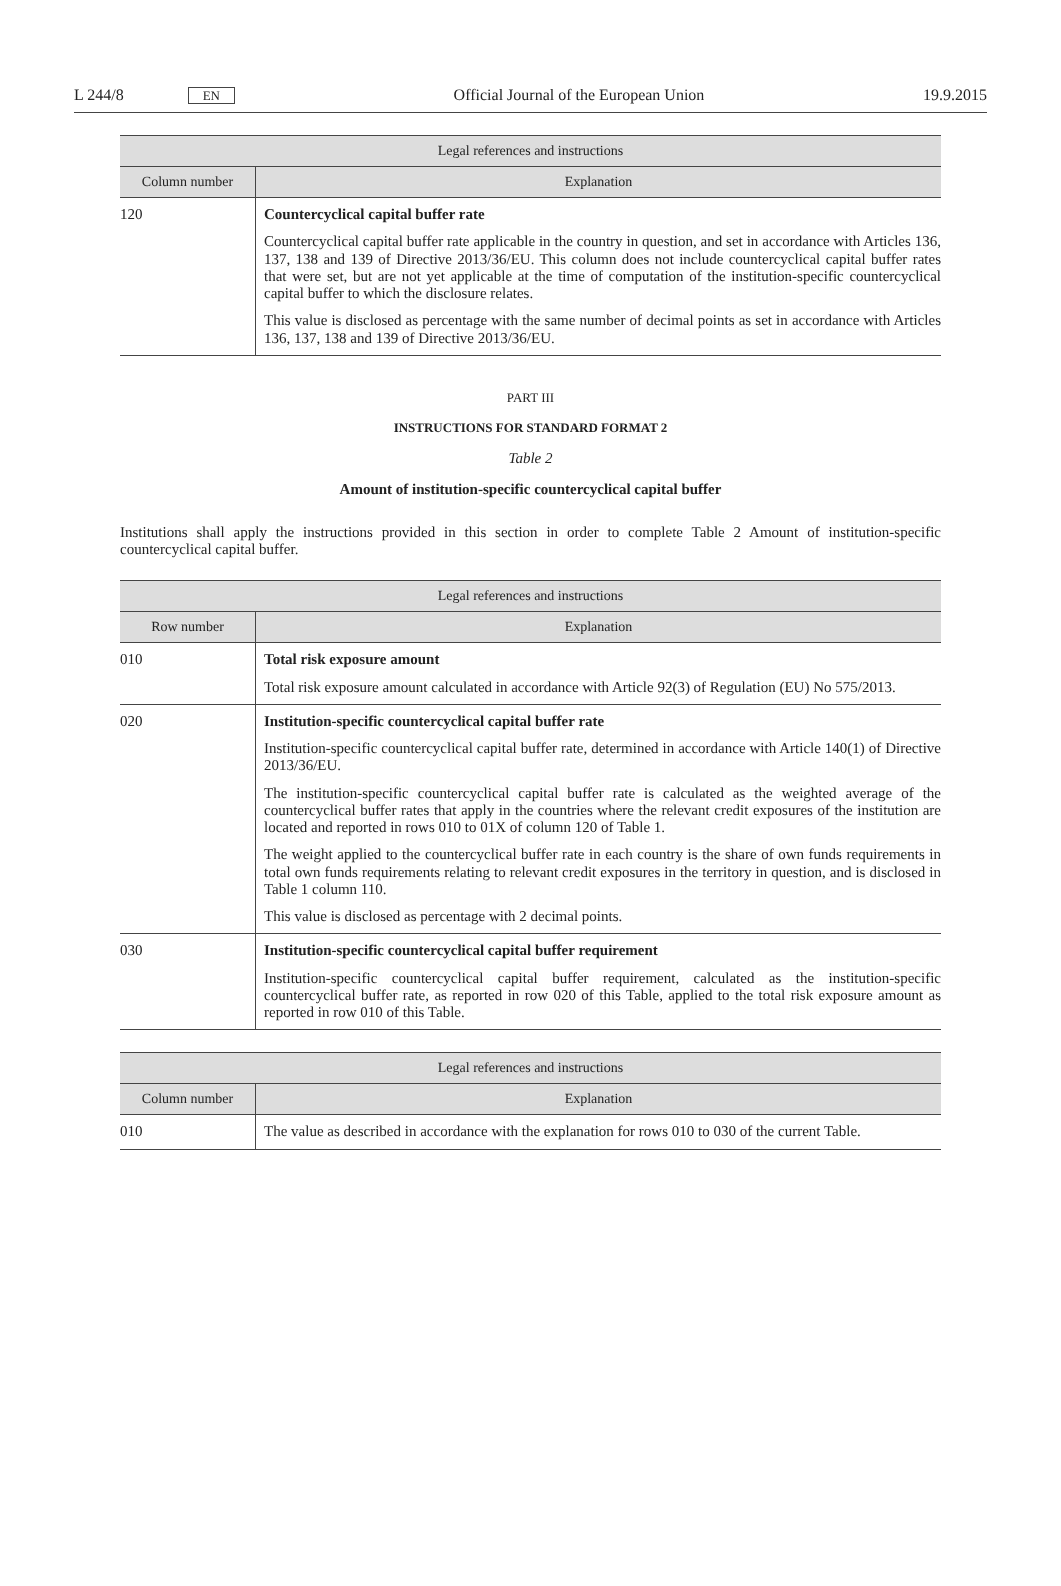L 244/8 EN Official Journal of the European Union 19.9.2015
| Legal references and instructions | |
| --- | --- |
| Column number | Explanation |
| 120 | Countercyclical capital buffer rate Countercyclical capital buffer rate applicable in the country in question, and set in accordance with Articles 136, 137, 138 and 139 of Directive 2013/36/EU. This column does not include countercyclical capital buffer rates that were set, but are not yet applicable at the time of computation of the institution-specific countercyclical capital buffer to which the disclosure relates. This value is disclosed as percentage with the same number of decimal points as set in accordance with Articles 136, 137, 138 and 139 of Directive 2013/36/EU. |
PART III
INSTRUCTIONS FOR STANDARD FORMAT 2
Table 2
Amount of institution-specific countercyclical capital buffer
Institutions shall apply the instructions provided in this section in order to complete Table 2 Amount of institution-specific countercyclical capital buffer.
| Legal references and instructions | |
| --- | --- |
| Row number | Explanation |
| 010 | Total risk exposure amount Total risk exposure amount calculated in accordance with Article 92(3) of Regulation (EU) No 575/2013. |
| 020 | Institution-specific countercyclical capital buffer rate Institution-specific countercyclical capital buffer rate, determined in accordance with Article 140(1) of Directive 2013/36/EU. The institution-specific countercyclical capital buffer rate is calculated as the weighted average of the countercyclical buffer rates that apply in the countries where the relevant credit exposures of the institution are located and reported in rows 010 to 01X of column 120 of Table 1. The weight applied to the countercyclical buffer rate in each country is the share of own funds requirements in total own funds requirements relating to relevant credit exposures in the territory in question, and is disclosed in Table 1 column 110. This value is disclosed as percentage with 2 decimal points. |
| 030 | Institution-specific countercyclical capital buffer requirement Institution-specific countercyclical capital buffer requirement, calculated as the institution-specific countercyclical buffer rate, as reported in row 020 of this Table, applied to the total risk exposure amount as reported in row 010 of this Table. |
| Legal references and instructions | |
| --- | --- |
| Column number | Explanation |
| 010 | The value as described in accordance with the explanation for rows 010 to 030 of the current Table. |